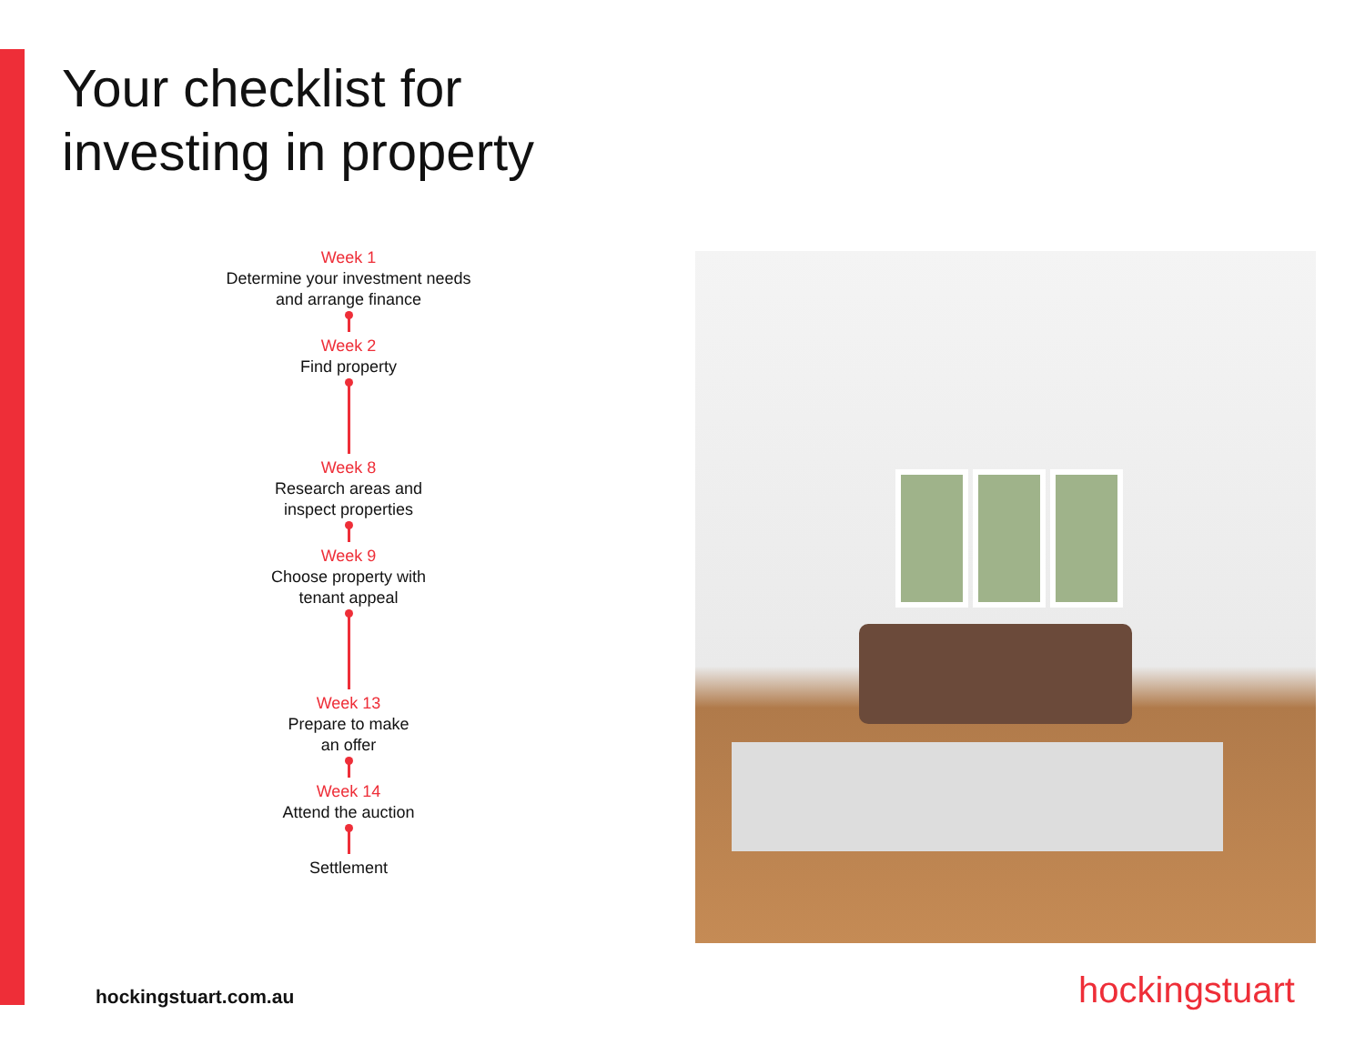Your checklist for
investing in property
Week 1
Determine your investment needs
and arrange finance
Week 2
Find property
Week 8
Research areas and
inspect properties
Week 9
Choose property with
tenant appeal
Week 13
Prepare to make
an offer
Week 14
Attend the auction
Settlement
hockingstuart.com.au hockingstuart